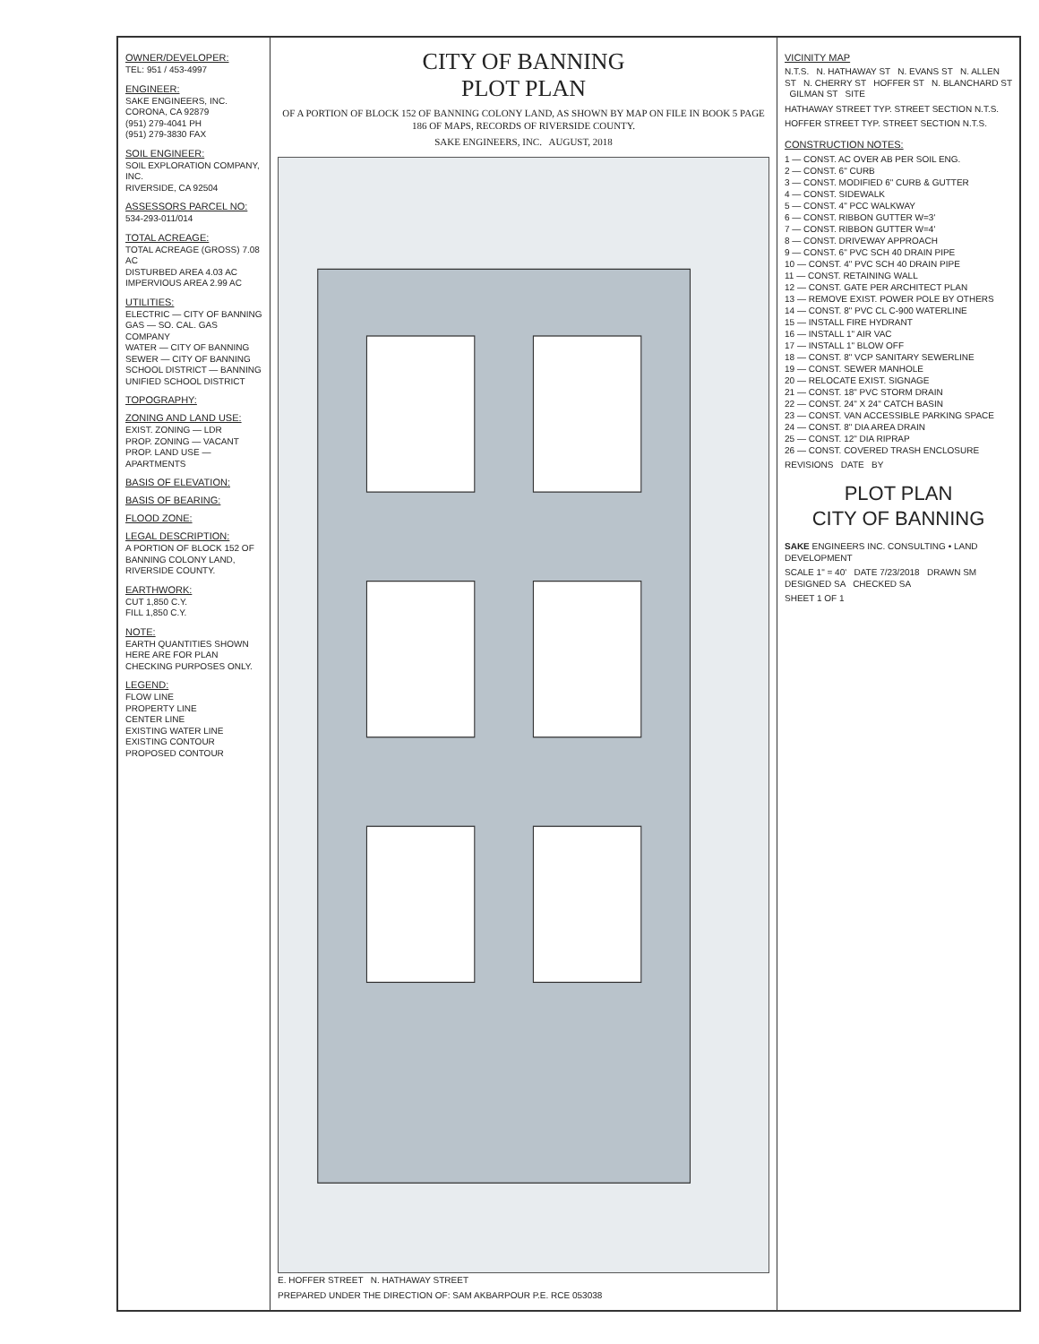OWNER/DEVELOPER:
TEL: 951 / 453-4997
ENGINEER:
SAKE ENGINEERS, INC.
CORONA, CA 92879
(951) 279-4041 PH
(951) 279-3830 FAX
SOIL ENGINEER:
SOIL EXPLORATION COMPANY, INC.
RIVERSIDE, CA 92504
ASSESSORS PARCEL NO:
534-293-011/014
TOTAL ACREAGE:
TOTAL ACREAGE (GROSS) 7.08 AC
DISTURBED AREA 4.03 AC
IMPERVIOUS AREA 2.99 AC
UTILITIES:
ELECTRIC — CITY OF BANNING
GAS — SO. CAL. GAS COMPANY
WATER — CITY OF BANNING
SEWER — CITY OF BANNING
SCHOOL DISTRICT — BANNING UNIFIED SCHOOL DISTRICT
TOPOGRAPHY:
ZONING AND LAND USE:
EXIST. ZONING — LDR
PROP. ZONING — VACANT
PROP. LAND USE — APARTMENTS
BASIS OF ELEVATION:
BASIS OF BEARING:
FLOOD ZONE:
LEGAL DESCRIPTION:
A PORTION OF BLOCK 152 OF BANNING COLONY LAND, RIVERSIDE COUNTY.
EARTHWORK:
CUT 1,850 C.Y.
FILL 1,850 C.Y.
NOTE:
EARTH QUANTITIES SHOWN HERE ARE FOR PLAN CHECKING PURPOSES ONLY.
LEGEND:
FLOW LINE
PROPERTY LINE
CENTER LINE
EXISTING WATER LINE
EXISTING CONTOUR
PROPOSED CONTOUR
CITY OF BANNING
PLOT PLAN
OF A PORTION OF BLOCK 152 OF BANNING COLONY LAND, AS SHOWN BY MAP ON FILE IN BOOK 5 PAGE 186 OF MAPS, RECORDS OF RIVERSIDE COUNTY.
SAKE ENGINEERS, INC. AUGUST, 2018
E. HOFFER STREET N. HATHAWAY STREET
PREPARED UNDER THE DIRECTION OF: SAM AKBARPOUR P.E. RCE 053038
VICINITY MAP
N.T.S. N. HATHAWAY ST N. EVANS ST N. ALLEN ST N. CHERRY ST HOFFER ST N. BLANCHARD ST GILMAN ST SITE
HATHAWAY STREET TYP. STREET SECTION N.T.S.
HOFFER STREET TYP. STREET SECTION N.T.S.
CONSTRUCTION NOTES:
1 — CONST. AC OVER AB PER SOIL ENG.
2 — CONST. 6" CURB
3 — CONST. MODIFIED 6" CURB & GUTTER
4 — CONST. SIDEWALK
5 — CONST. 4" PCC WALKWAY
6 — CONST. RIBBON GUTTER W=3'
7 — CONST. RIBBON GUTTER W=4'
8 — CONST. DRIVEWAY APPROACH
9 — CONST. 6" PVC SCH 40 DRAIN PIPE
10 — CONST. 4" PVC SCH 40 DRAIN PIPE
11 — CONST. RETAINING WALL
12 — CONST. GATE PER ARCHITECT PLAN
13 — REMOVE EXIST. POWER POLE BY OTHERS
14 — CONST. 8" PVC CL C-900 WATERLINE
15 — INSTALL FIRE HYDRANT
16 — INSTALL 1" AIR VAC
17 — INSTALL 1" BLOW OFF
18 — CONST. 8" VCP SANITARY SEWERLINE
19 — CONST. SEWER MANHOLE
20 — RELOCATE EXIST. SIGNAGE
21 — CONST. 18" PVC STORM DRAIN
22 — CONST. 24" X 24" CATCH BASIN
23 — CONST. VAN ACCESSIBLE PARKING SPACE
24 — CONST. 8" DIA AREA DRAIN
25 — CONST. 12" DIA RIPRAP
26 — CONST. COVERED TRASH ENCLOSURE
REVISIONS DATE BY
PLOT PLAN
CITY OF BANNING
SAKE ENGINEERS INC. CONSULTING • LAND DEVELOPMENT
SCALE 1" = 40' DATE 7/23/2018 DRAWN SM DESIGNED SA CHECKED SA
SHEET 1 OF 1